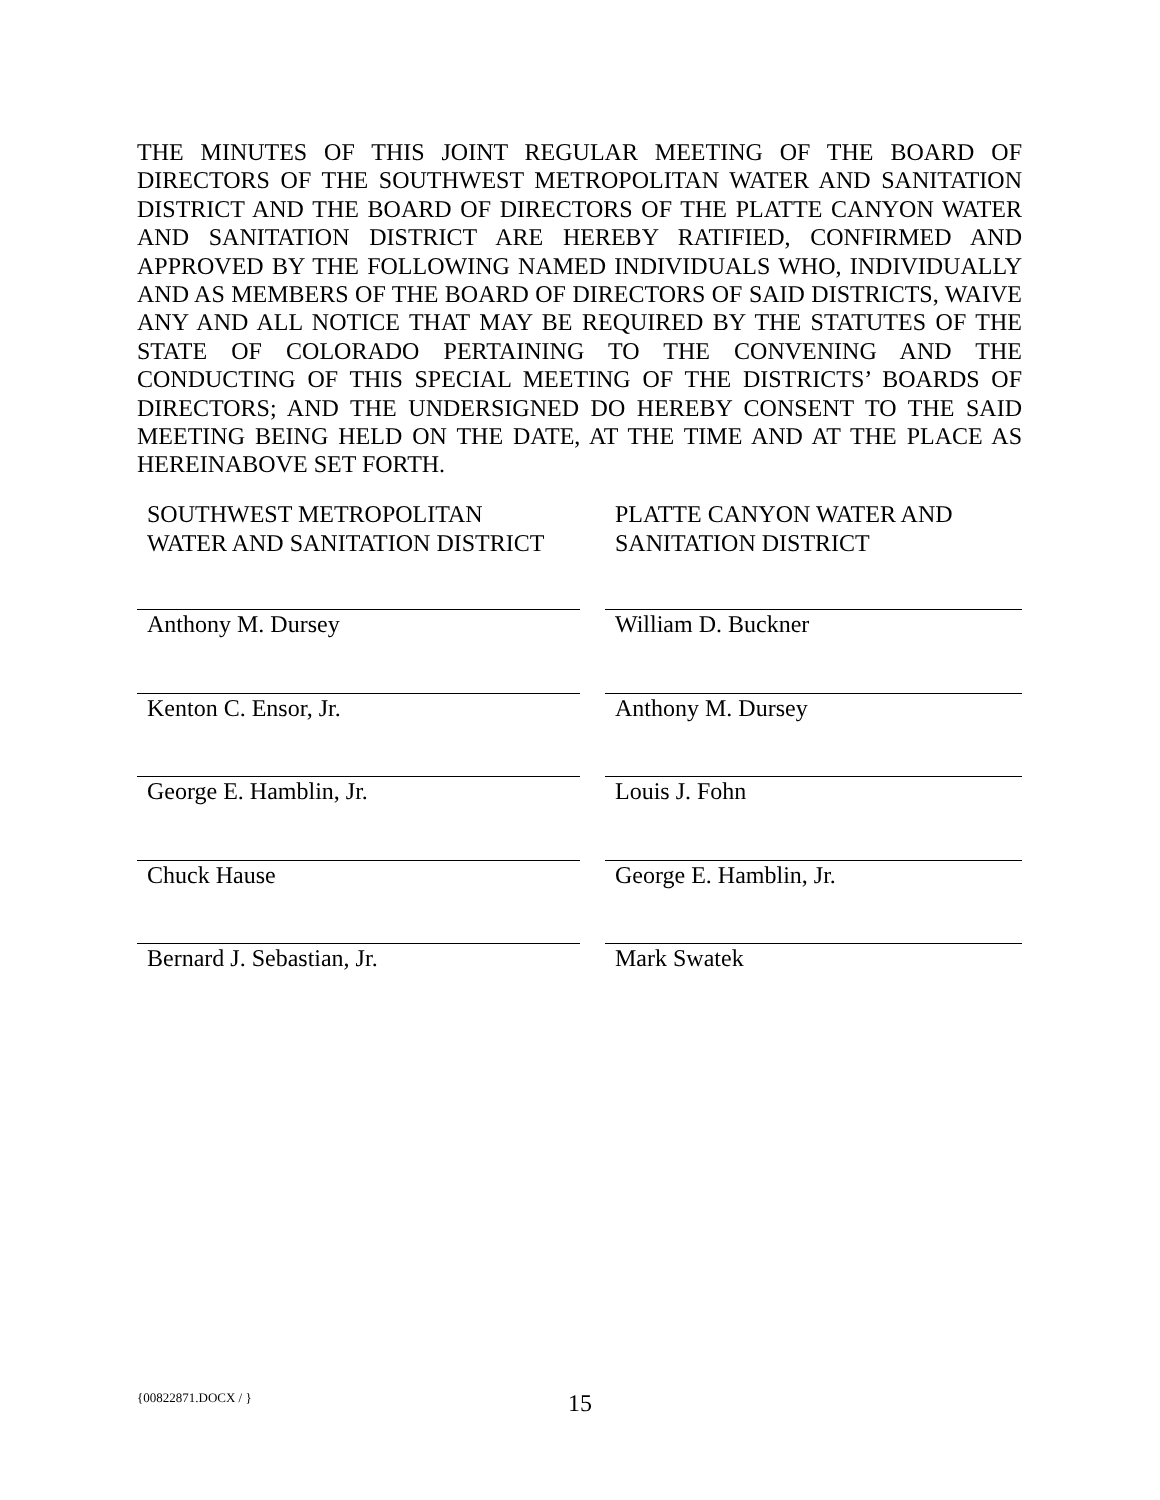THE MINUTES OF THIS JOINT REGULAR MEETING OF THE BOARD OF DIRECTORS OF THE SOUTHWEST METROPOLITAN WATER AND SANITATION DISTRICT AND THE BOARD OF DIRECTORS OF THE PLATTE CANYON WATER AND SANITATION DISTRICT ARE HEREBY RATIFIED, CONFIRMED AND APPROVED BY THE FOLLOWING NAMED INDIVIDUALS WHO, INDIVIDUALLY AND AS MEMBERS OF THE BOARD OF DIRECTORS OF SAID DISTRICTS, WAIVE ANY AND ALL NOTICE THAT MAY BE REQUIRED BY THE STATUTES OF THE STATE OF COLORADO PERTAINING TO THE CONVENING AND THE CONDUCTING OF THIS SPECIAL MEETING OF THE DISTRICTS’ BOARDS OF DIRECTORS; AND THE UNDERSIGNED DO HEREBY CONSENT TO THE SAID MEETING BEING HELD ON THE DATE, AT THE TIME AND AT THE PLACE AS HEREINABOVE SET FORTH.
| SOUTHWEST METROPOLITAN WATER AND SANITATION DISTRICT | PLATTE CANYON WATER AND SANITATION DISTRICT |
| Anthony M. Dursey | William D. Buckner |
| Kenton C. Ensor, Jr. | Anthony M. Dursey |
| George E. Hamblin, Jr. | Louis J. Fohn |
| Chuck Hause | George E. Hamblin, Jr. |
| Bernard J. Sebastian, Jr. | Mark Swatek |
{00822871.DOCX / } 15